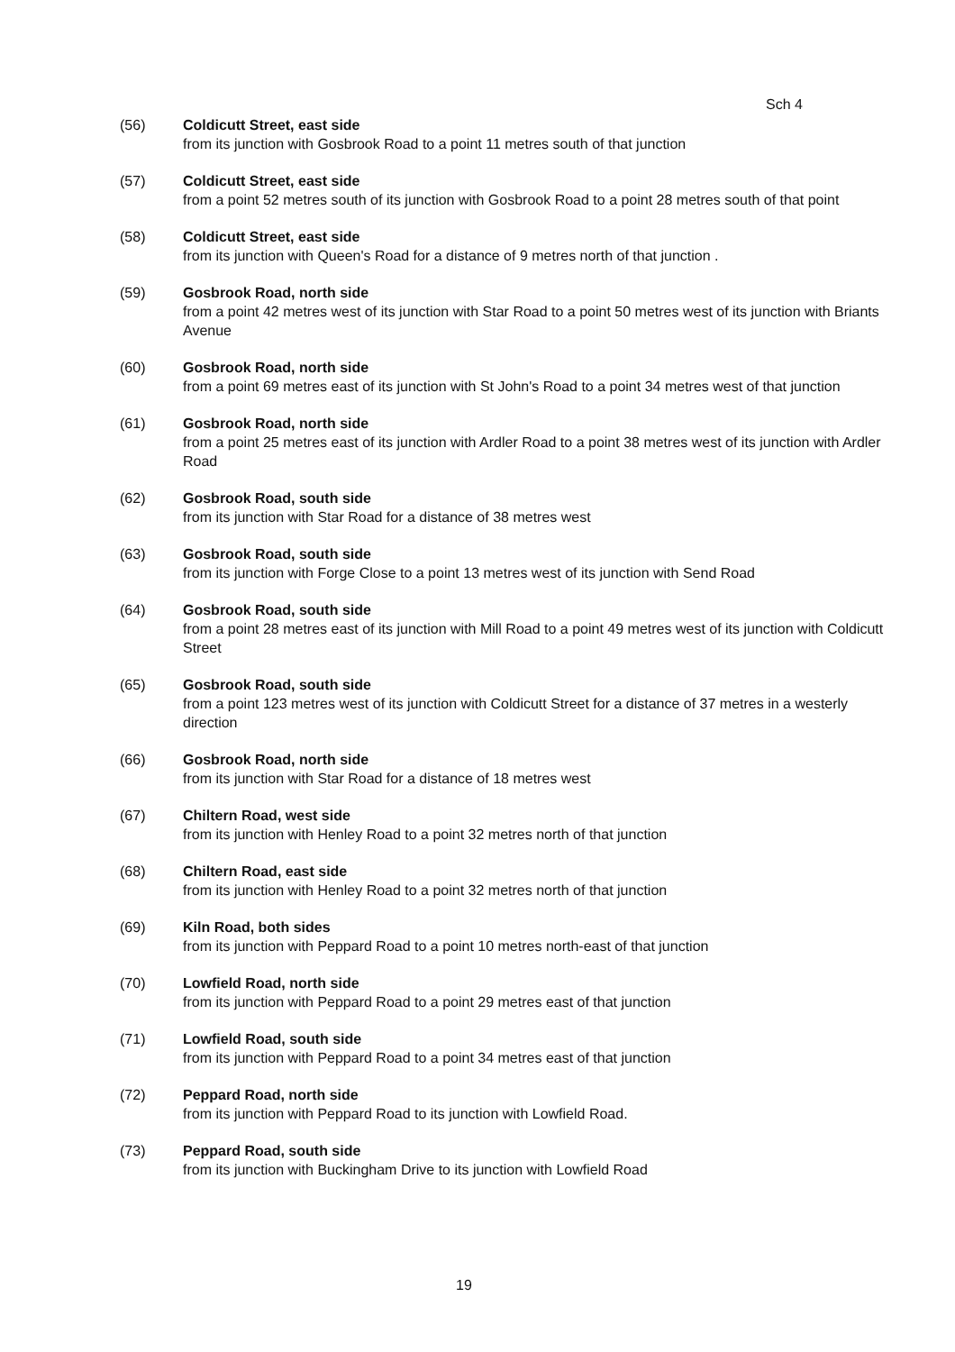Sch 4
(56) Coldicutt Street, east side
from its junction with Gosbrook Road to a point 11 metres south of that junction
(57) Coldicutt Street, east side
from a point 52 metres south of its junction with Gosbrook Road to a point 28 metres south of that point
(58) Coldicutt Street, east side
from its junction with Queen's Road for a distance of 9 metres north of that junction .
(59) Gosbrook Road, north side
from a point 42 metres west of its junction with Star Road to a point 50 metres west of its junction with Briants Avenue
(60) Gosbrook Road, north side
from a point 69 metres east of its junction with St John's Road to a point 34 metres west of that junction
(61) Gosbrook Road, north side
from a point 25 metres east of its junction with Ardler Road to a point 38 metres west of its junction with Ardler Road
(62) Gosbrook Road, south side
from its junction with Star Road for a distance of 38 metres west
(63) Gosbrook Road, south side
from its junction with Forge Close to a point 13 metres west of its junction with Send Road
(64) Gosbrook Road, south side
from a point 28 metres east of its junction with Mill Road to a point 49 metres west of its junction with Coldicutt Street
(65) Gosbrook Road, south side
from a point 123 metres west of its junction with Coldicutt Street for a distance of 37 metres in a westerly direction
(66) Gosbrook Road, north side
from its junction with Star Road for a distance of 18 metres west
(67) Chiltern Road, west side
from its junction with Henley Road to a point 32 metres north of that junction
(68) Chiltern Road, east side
from its junction with Henley Road to a point 32 metres north of that junction
(69) Kiln Road, both sides
from its junction with Peppard Road to a point 10 metres north-east of that junction
(70) Lowfield Road, north side
from its junction with Peppard Road to a point 29 metres east of that junction
(71) Lowfield Road, south side
from its junction with Peppard Road to a point 34 metres east of that junction
(72) Peppard Road, north side
from its junction with Peppard Road to its junction with Lowfield Road.
(73) Peppard Road, south side
from its junction with Buckingham Drive to its junction with Lowfield Road
19